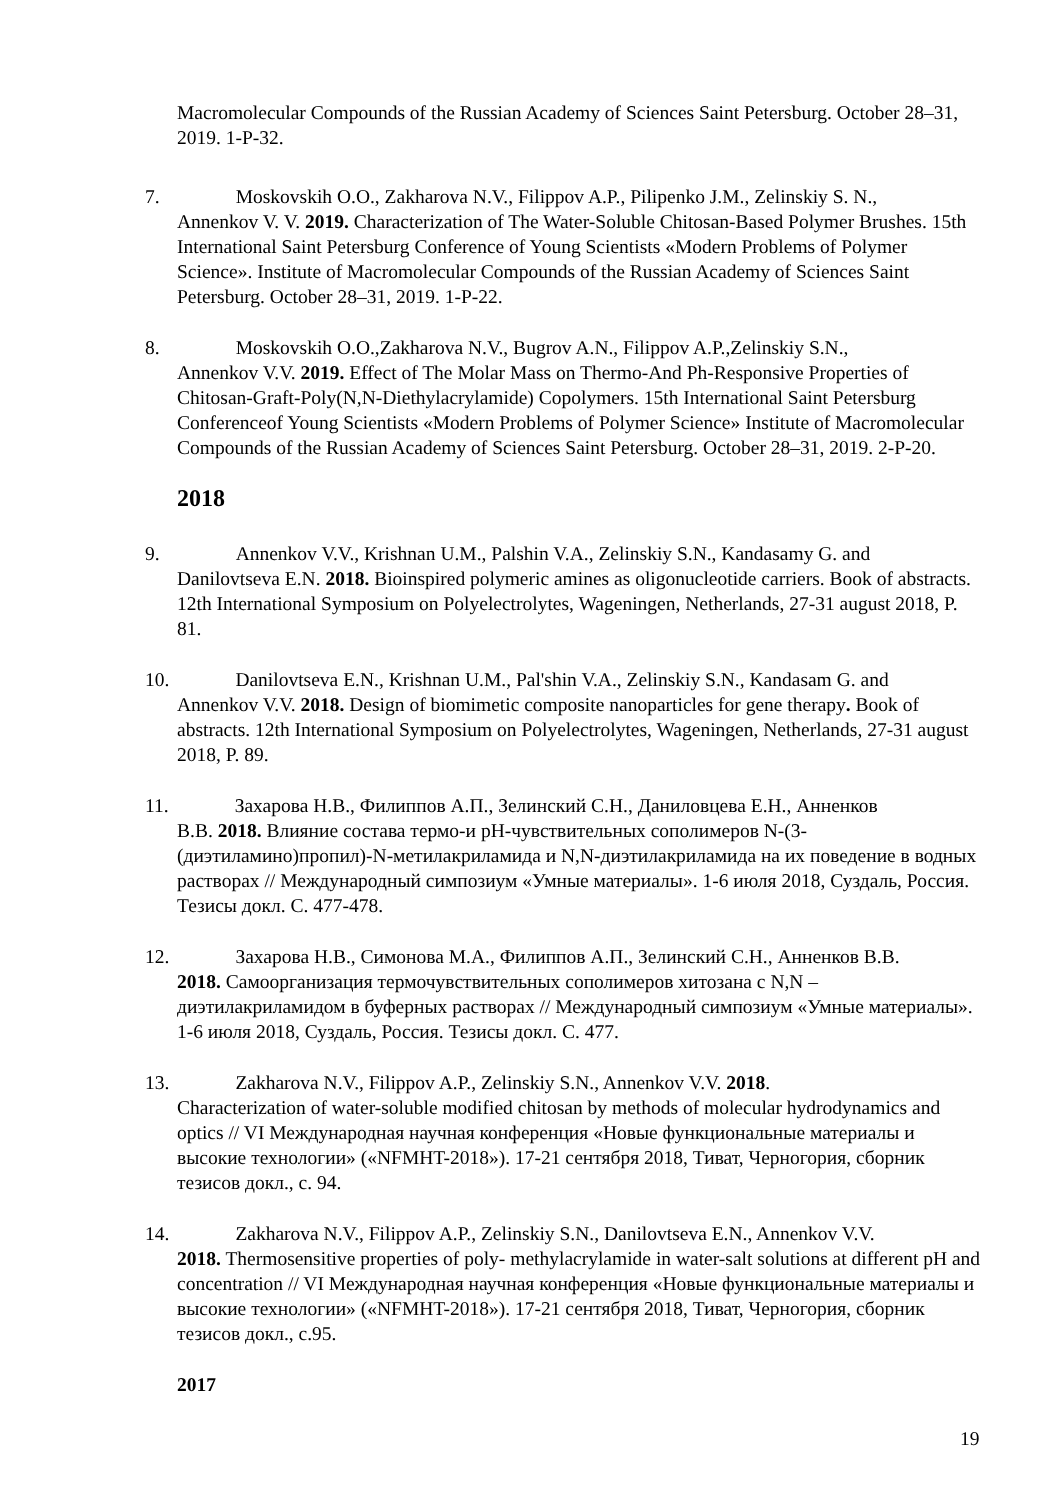Macromolecular Compounds of the Russian Academy of Sciences Saint Petersburg. October 28–31, 2019. 1-P-32.
7. Moskovskih O.O., Zakharova N.V., Filippov A.P., Pilipenko J.M., Zelinskiy S. N.,
Annenkov V. V. 2019. Characterization of The Water-Soluble Chitosan-Based Polymer Brushes. 15th International Saint Petersburg Conference of Young Scientists «Modern Problems of Polymer Science». Institute of Macromolecular Compounds of the Russian Academy of Sciences Saint Petersburg. October 28–31, 2019. 1-P-22.
8. Moskovskih O.O.,Zakharova N.V., Bugrov A.N., Filippov A.P.,Zelinskiy S.N.,
Annenkov V.V. 2019. Effect of The Molar Mass on Thermo-And Ph-Responsive Properties of Chitosan-Graft-Poly(N,N-Diethylacrylamide) Copolymers. 15th International Saint Petersburg Conferenceof Young Scientists «Modern Problems of Polymer Science» Institute of Macromolecular Compounds of the Russian Academy of Sciences Saint Petersburg. October 28–31, 2019. 2-P-20.
2018
9. Annenkov V.V., Krishnan U.M., Palshin V.A., Zelinskiy S.N., Kandasamy G. and
Danilovtseva E.N. 2018. Bioinspired polymeric amines as oligonucleotide carriers. Book of abstracts. 12th International Symposium on Polyelectrolytes, Wageningen, Netherlands, 27-31 august 2018, P. 81.
10. Danilovtseva E.N., Krishnan U.M., Pal'shin V.A., Zelinskiy S.N., Kandasam G. and
Annenkov V.V. 2018. Design of biomimetic composite nanoparticles for gene therapy. Book of abstracts. 12th International Symposium on Polyelectrolytes, Wageningen, Netherlands, 27-31 august 2018, P. 89.
11. Захарова Н.В., Филиппов А.П., Зелинский С.Н., Даниловцева Е.Н., Анненков
В.В. 2018. Влияние состава термо-и рН-чувствительных сополимеров N-(3-(диэтиламино)пропил)-N-метилакриламида и N,N-диэтилакриламида на их поведение в водных растворах // Международный симпозиум «Умные материалы». 1-6 июля 2018, Суздаль, Россия. Тезисы докл. С. 477-478.
12. Захарова Н.В., Симонова М.А., Филиппов А.П., Зелинский С.Н., Анненков В.В.
2018. Самоорганизация термочувствительных сополимеров хитозана с N,N – диэтилакриламидом в буферных растворах // Международный симпозиум «Умные материалы». 1-6 июля 2018, Суздаль, Россия. Тезисы докл. С. 477.
13. Zakharova N.V., Filippov A.P., Zelinskiy S.N., Annenkov V.V. 2018.
Characterization of water-soluble modified chitosan by methods of molecular hydrodynamics and optics // VI Международная научная конференция «Новые функциональные материалы и высокие технологии» («NFMHT-2018»). 17-21 сентября 2018, Тиват, Черногория, сборник тезисов докл., с. 94.
14. Zakharova N.V., Filippov A.P., Zelinskiy S.N., Danilovtseva E.N., Annenkov V.V.
2018. Thermosensitive properties of poly- methylacrylamide in water-salt solutions at different pH and concentration // VI Международная научная конференция «Новые функциональные материалы и высокие технологии» («NFMHT-2018»). 17-21 сентября 2018, Тиват, Черногория, сборник тезисов докл., с.95.
2017
19